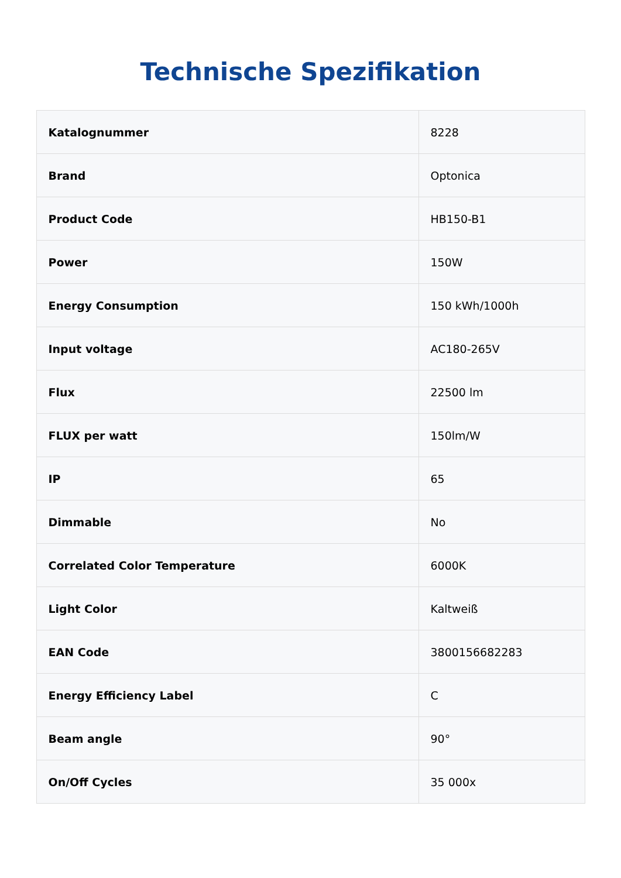Technische Spezifikation
| Katalognummer | 8228 |
| Brand | Optonica |
| Product Code | HB150-B1 |
| Power | 150W |
| Energy Consumption | 150 kWh/1000h |
| Input voltage | AC180-265V |
| Flux | 22500 lm |
| FLUX per watt | 150lm/W |
| IP | 65 |
| Dimmable | No |
| Correlated Color Temperature | 6000K |
| Light Color | Kaltweiß |
| EAN Code | 3800156682283 |
| Energy Efficiency Label | C |
| Beam angle | 90° |
| On/Off Cycles | 35 000x |